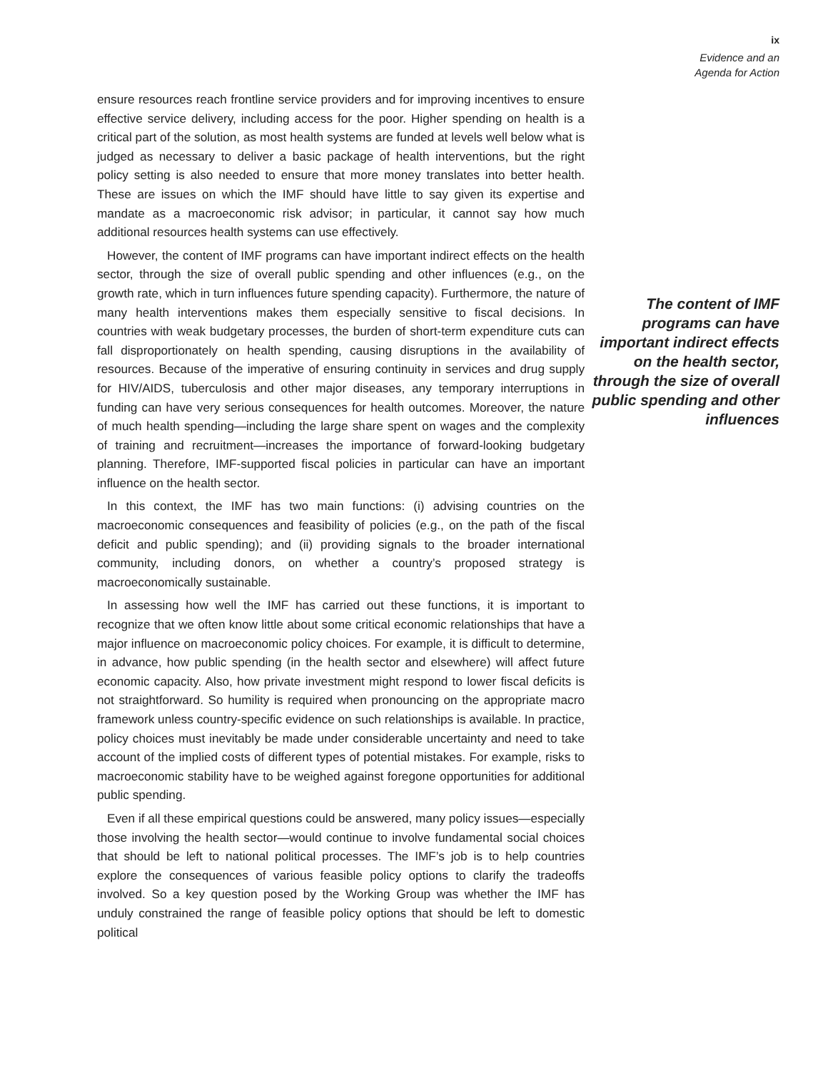ix
Evidence and an
Agenda for Action
ensure resources reach frontline service providers and for improving incentives to ensure effective service delivery, including access for the poor. Higher spending on health is a critical part of the solution, as most health systems are funded at levels well below what is judged as necessary to deliver a basic package of health interventions, but the right policy setting is also needed to ensure that more money translates into better health. These are issues on which the IMF should have little to say given its expertise and mandate as a macroeconomic risk advisor; in particular, it cannot say how much additional resources health systems can use effectively.
However, the content of IMF programs can have important indirect effects on the health sector, through the size of overall public spending and other influences (e.g., on the growth rate, which in turn influences future spending capacity). Furthermore, the nature of many health interventions makes them especially sensitive to fiscal decisions. In countries with weak budgetary processes, the burden of short-term expenditure cuts can fall disproportionately on health spending, causing disruptions in the availability of resources. Because of the imperative of ensuring continuity in services and drug supply for HIV/AIDS, tuberculosis and other major diseases, any temporary interruptions in funding can have very serious consequences for health outcomes. Moreover, the nature of much health spending—including the large share spent on wages and the complexity of training and recruitment—increases the importance of forward-looking budgetary planning. Therefore, IMF-supported fiscal policies in particular can have an important influence on the health sector.
In this context, the IMF has two main functions: (i) advising countries on the macroeconomic consequences and feasibility of policies (e.g., on the path of the fiscal deficit and public spending); and (ii) providing signals to the broader international community, including donors, on whether a country’s proposed strategy is macroeconomically sustainable.
In assessing how well the IMF has carried out these functions, it is important to recognize that we often know little about some critical economic relationships that have a major influence on macroeconomic policy choices. For example, it is difficult to determine, in advance, how public spending (in the health sector and elsewhere) will affect future economic capacity. Also, how private investment might respond to lower fiscal deficits is not straightforward. So humility is required when pronouncing on the appropriate macro framework unless country-specific evidence on such relationships is available. In practice, policy choices must inevitably be made under considerable uncertainty and need to take account of the implied costs of different types of potential mistakes. For example, risks to macroeconomic stability have to be weighed against foregone opportunities for additional public spending.
Even if all these empirical questions could be answered, many policy issues—especially those involving the health sector—would continue to involve fundamental social choices that should be left to national political processes. The IMF’s job is to help countries explore the consequences of various feasible policy options to clarify the tradeoffs involved. So a key question posed by the Working Group was whether the IMF has unduly constrained the range of feasible policy options that should be left to domestic political
The content of IMF programs can have important indirect effects on the health sector, through the size of overall public spending and other influences